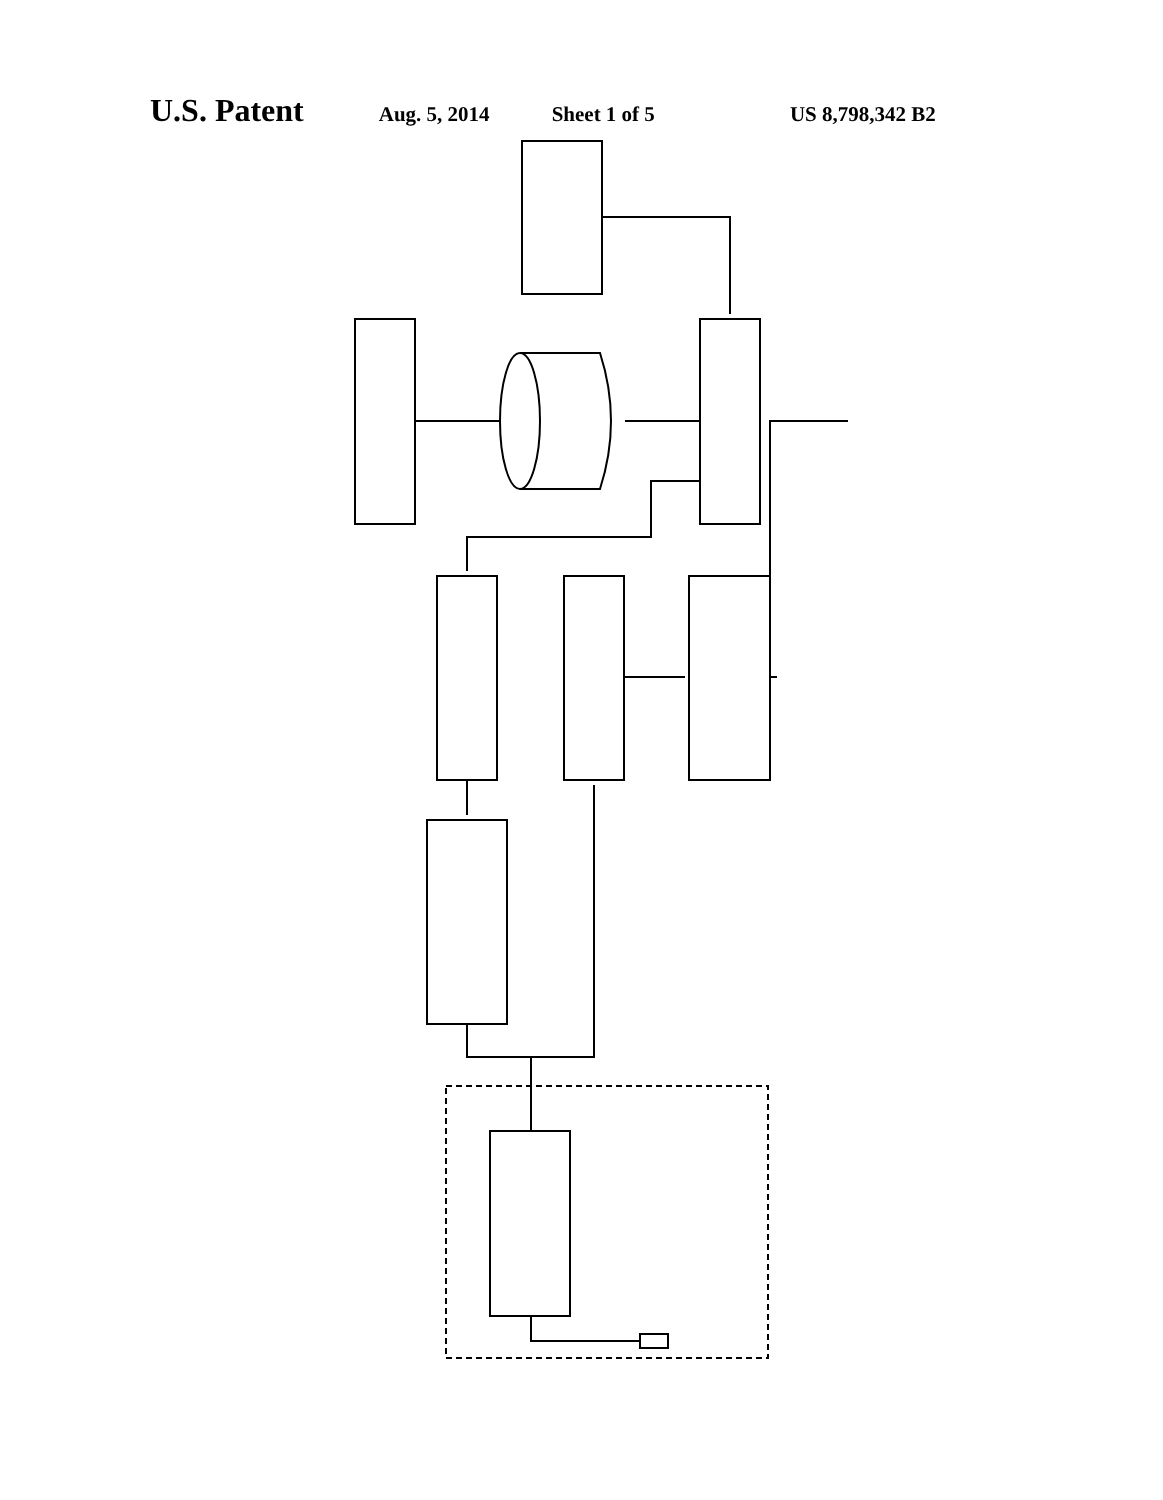U.S. Patent
Aug. 5, 2014 Sheet 1 of 5 US 8,798,342 B2
USER INTERFACE 115 100 118 DISPLAY DEVICE 120 PROCESSOR 116 TRANSMITTER 102 RECEIVER RECEIVE BEAMFORMER 108 110 TRANSMIT BEAMFORMER 103 105 PROBE / SAP ELECTRONICS 107 106 104 FIG. 1